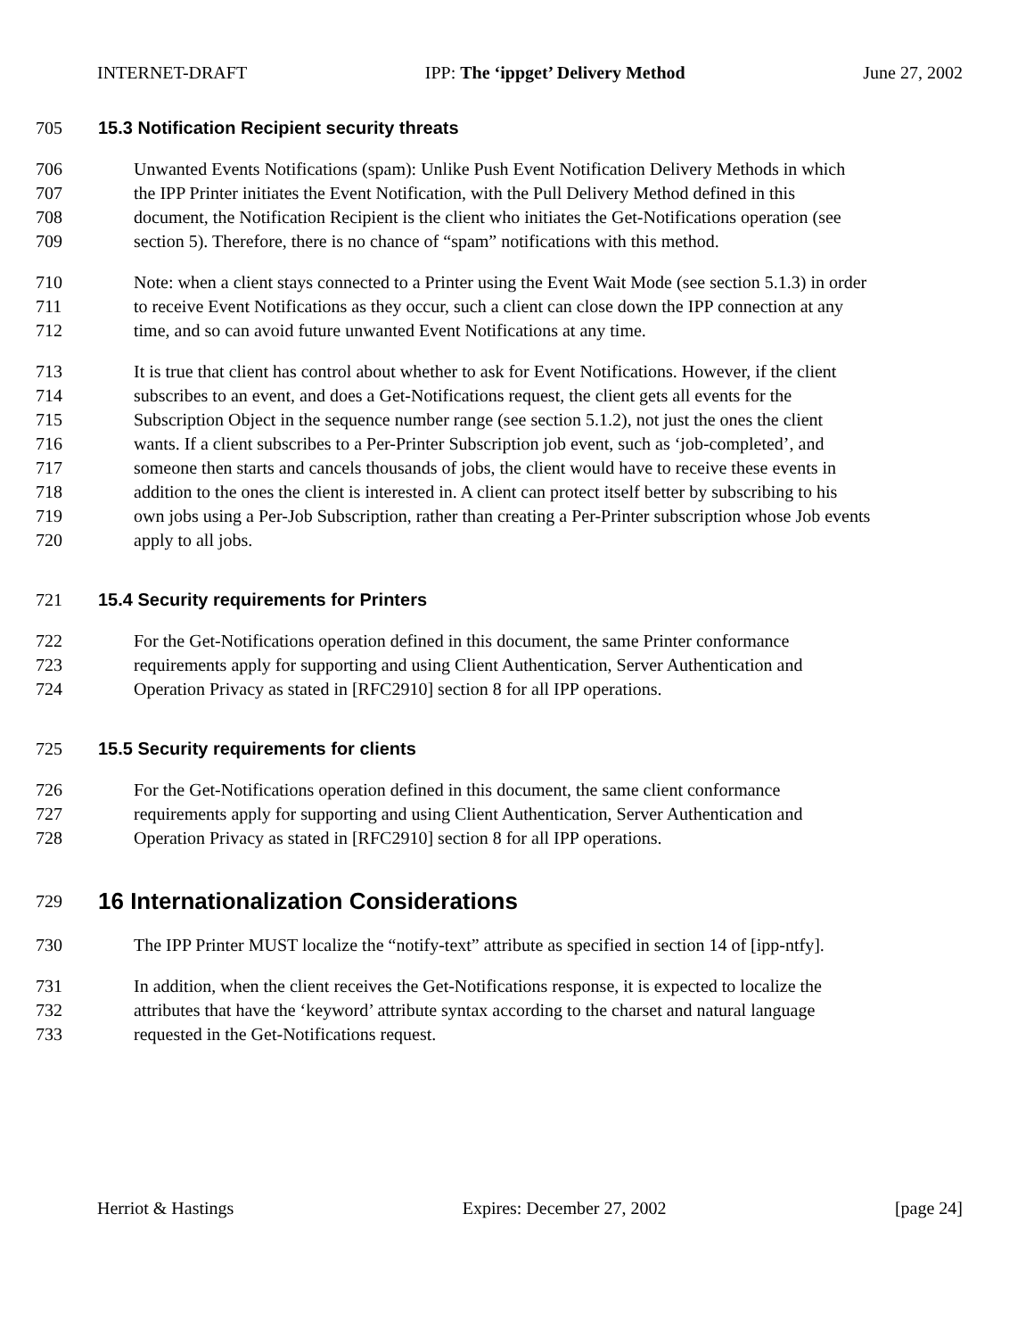INTERNET-DRAFT IPP: The ‘ippget’ Delivery Method June 27, 2002
705 15.3 Notification Recipient security threats
706 Unwanted Events Notifications (spam): Unlike Push Event Notification Delivery Methods in which
707 the IPP Printer initiates the Event Notification, with the Pull Delivery Method defined in this
708 document, the Notification Recipient is the client who initiates the Get-Notifications operation (see
709 section 5). Therefore, there is no chance of “spam” notifications with this method.
710 Note: when a client stays connected to a Printer using the Event Wait Mode (see section 5.1.3) in order
711 to receive Event Notifications as they occur, such a client can close down the IPP connection at any
712 time, and so can avoid future unwanted Event Notifications at any time.
713 It is true that client has control about whether to ask for Event Notifications. However, if the client
714 subscribes to an event, and does a Get-Notifications request, the client gets all events for the
715 Subscription Object in the sequence number range (see section 5.1.2), not just the ones the client
716 wants. If a client subscribes to a Per-Printer Subscription job event, such as ‘job-completed’, and
717 someone then starts and cancels thousands of jobs, the client would have to receive these events in
718 addition to the ones the client is interested in. A client can protect itself better by subscribing to his
719 own jobs using a Per-Job Subscription, rather than creating a Per-Printer subscription whose Job events
720 apply to all jobs.
721 15.4 Security requirements for Printers
722 For the Get-Notifications operation defined in this document, the same Printer conformance
723 requirements apply for supporting and using Client Authentication, Server Authentication and
724 Operation Privacy as stated in [RFC2910] section 8 for all IPP operations.
725 15.5 Security requirements for clients
726 For the Get-Notifications operation defined in this document, the same client conformance
727 requirements apply for supporting and using Client Authentication, Server Authentication and
728 Operation Privacy as stated in [RFC2910] section 8 for all IPP operations.
729 16 Internationalization Considerations
730 The IPP Printer MUST localize the “notify-text” attribute as specified in section 14 of [ipp-ntfy].
731 In addition, when the client receives the Get-Notifications response, it is expected to localize the
732 attributes that have the ‘keyword’ attribute syntax according to the charset and natural language
733 requested in the Get-Notifications request.
Herriot & Hastings Expires: December 27, 2002 [page 24]